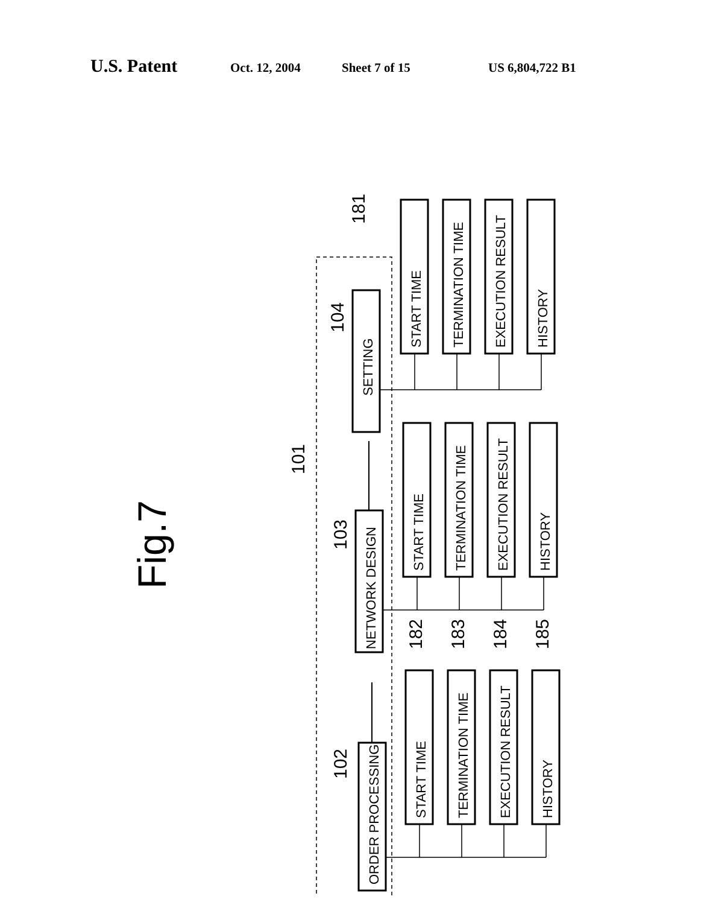U.S. Patent Oct. 12, 2004 Sheet 7 of 15 US 6,804,722 B1
Fig.7
101
102
103
104
181
ORDER PROCESSING
NETWORK DESIGN
SETTING
START TIME
TERMINATION TIME
EXECUTION RESULT
HISTORY
START TIME
TERMINATION TIME
EXECUTION RESULT
HISTORY
START TIME
TERMINATION TIME
EXECUTION RESULT
HISTORY
182
183
184
185